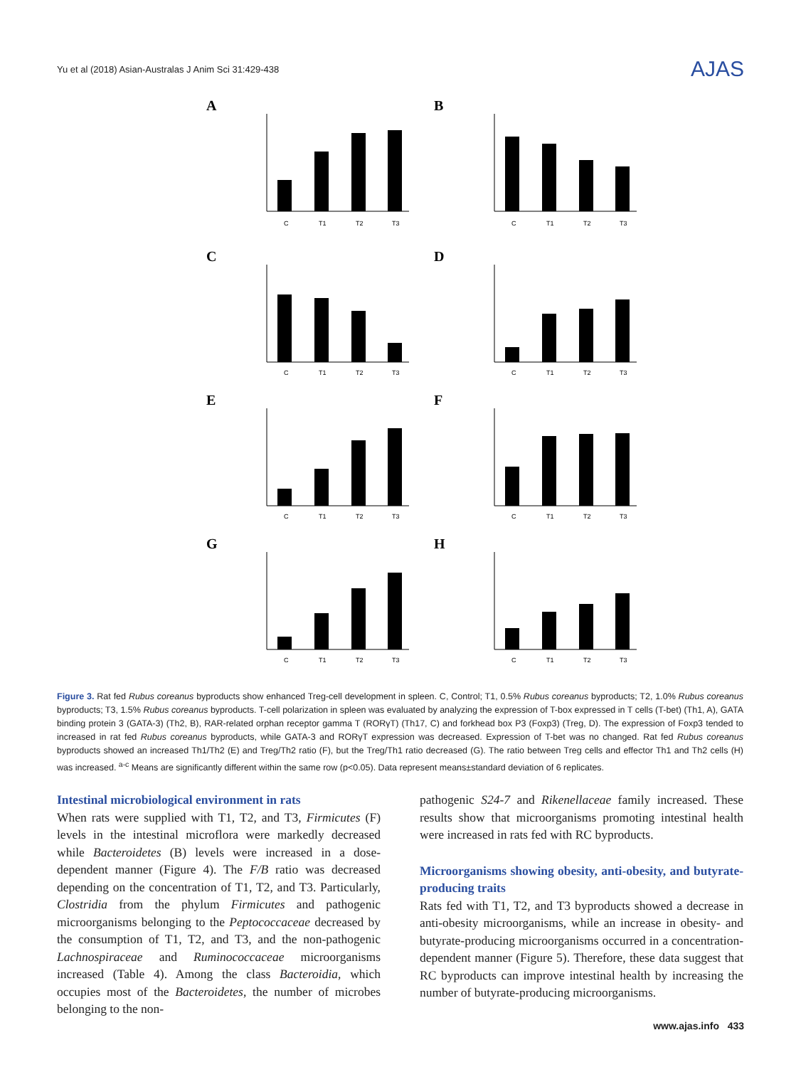Yu et al (2018) Asian-Australas J Anim Sci 31:429-438 AJAS
A
C
T1
T2
T3
B
C
T1
T2
T3
C
C
T1
T2
T3
D
C
T1
T2
T3
E
C
T1
T2
T3
F
C
T1
T2
T3
G
C
T1
T2
T3
H
C
T1
T2
T3
Figure 3. Rat fed Rubus coreanus byproducts show enhanced Treg-cell development in spleen. C, Control; T1, 0.5% Rubus coreanus byproducts; T2, 1.0% Rubus coreanus byproducts; T3, 1.5% Rubus coreanus byproducts. T-cell polarization in spleen was evaluated by analyzing the expression of T-box expressed in T cells (T-bet) (Th1, A), GATA binding protein 3 (GATA-3) (Th2, B), RAR-related orphan receptor gamma T (RORγT) (Th17, C) and forkhead box P3 (Foxp3) (Treg, D). The expression of Foxp3 tended to increased in rat fed Rubus coreanus byproducts, while GATA-3 and RORγT expression was decreased. Expression of T-bet was no changed. Rat fed Rubus coreanus byproducts showed an increased Th1/Th2 (E) and Treg/Th2 ratio (F), but the Treg/Th1 ratio decreased (G). The ratio between Treg cells and effector Th1 and Th2 cells (H) was increased. <sup>a-c</sup> Means are significantly different within the same row (p<0.05). Data represent means±standard deviation of 6 replicates.
Intestinal microbiological environment in rats
When rats were supplied with T1, T2, and T3, Firmicutes (F) levels in the intestinal microflora were markedly decreased while Bacteroidetes (B) levels were increased in a dose-dependent manner (Figure 4). The F/B ratio was decreased depending on the concentration of T1, T2, and T3. Particularly, Clostridia from the phylum Firmicutes and pathogenic microorganisms belonging to the Peptococcaceae decreased by the consumption of T1, T2, and T3, and the non-pathogenic Lachnospiraceae and Ruminococcaceae microorganisms increased (Table 4). Among the class Bacteroidia, which occupies most of the Bacteroidetes, the number of microbes belonging to the non-
pathogenic S24-7 and Rikenellaceae family increased. These results show that microorganisms promoting intestinal health were increased in rats fed with RC byproducts.
Microorganisms showing obesity, anti-obesity, and butyrate-producing traits
Rats fed with T1, T2, and T3 byproducts showed a decrease in anti-obesity microorganisms, while an increase in obesity- and butyrate-producing microorganisms occurred in a concentration-dependent manner (Figure 5). Therefore, these data suggest that RC byproducts can improve intestinal health by increasing the number of butyrate-producing microorganisms.
www.ajas.info 433